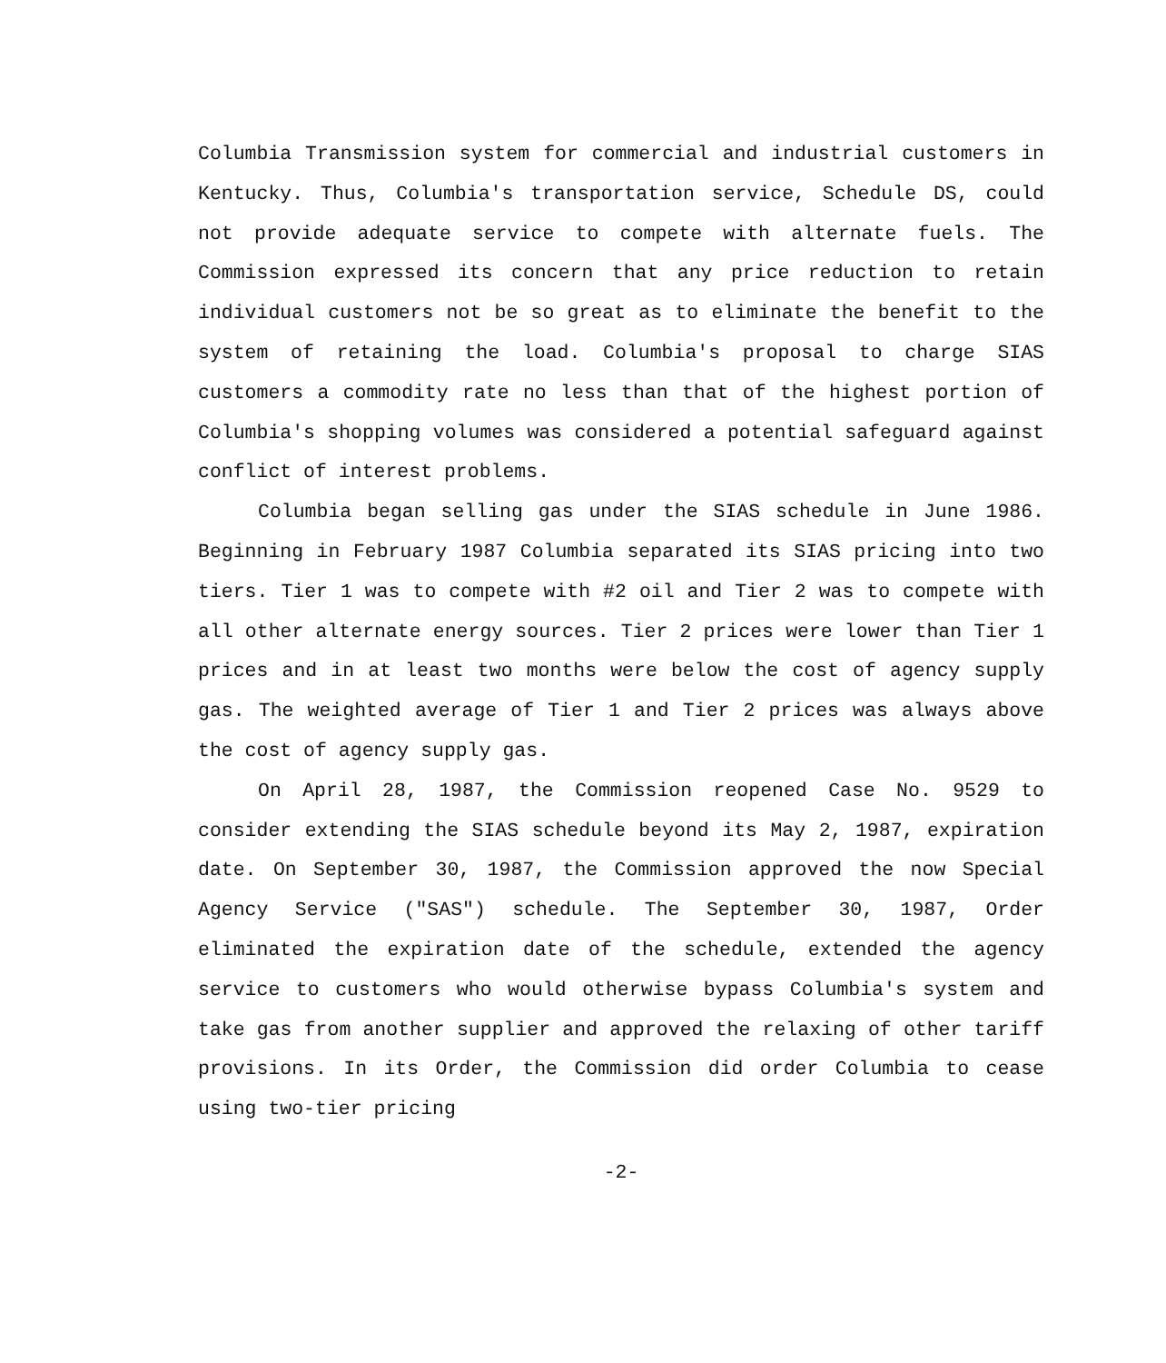Columbia Transmission system for commercial and industrial customers in Kentucky. Thus, Columbia's transportation service, Schedule DS, could not provide adequate service to compete with alternate fuels. The Commission expressed its concern that any price reduction to retain individual customers not be so great as to eliminate the benefit to the system of retaining the load. Columbia's proposal to charge SIAS customers a commodity rate no less than that of the highest portion of Columbia's shopping volumes was considered a potential safeguard against conflict of interest problems.
Columbia began selling gas under the SIAS schedule in June 1986. Beginning in February 1987 Columbia separated its SIAS pricing into two tiers. Tier 1 was to compete with #2 oil and Tier 2 was to compete with all other alternate energy sources. Tier 2 prices were lower than Tier 1 prices and in at least two months were below the cost of agency supply gas. The weighted average of Tier 1 and Tier 2 prices was always above the cost of agency supply gas.
On April 28, 1987, the Commission reopened Case No. 9529 to consider extending the SIAS schedule beyond its May 2, 1987, expiration date. On September 30, 1987, the Commission approved the now Special Agency Service ("SAS") schedule. The September 30, 1987, Order eliminated the expiration date of the schedule, extended the agency service to customers who would otherwise bypass Columbia's system and take gas from another supplier and approved the relaxing of other tariff provisions. In its Order, the Commission did order Columbia to cease using two-tier pricing
-2-